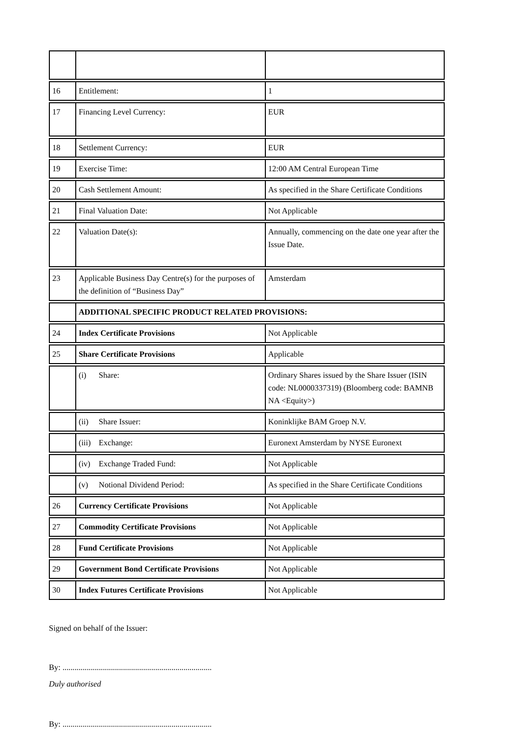| 16 | Entitlement: | 1 |
| 17 | Financing Level Currency: | EUR |
| 18 | Settlement Currency: | EUR |
| 19 | Exercise Time: | 12:00 AM Central European Time |
| 20 | Cash Settlement Amount: | As specified in the Share Certificate Conditions |
| 21 | Final Valuation Date: | Not Applicable |
| 22 | Valuation Date(s): | Annually, commencing on the date one year after the Issue Date. |
| 23 | Applicable Business Day Centre(s) for the purposes of the definition of “Business Day” | Amsterdam |
| | ADDITIONAL SPECIFIC PRODUCT RELATED PROVISIONS: | |
| 24 | Index Certificate Provisions | Not Applicable |
| 25 | Share Certificate Provisions | Applicable |
| | (i) Share: | Ordinary Shares issued by the Share Issuer (ISIN code: NL0000337319) (Bloomberg code: BAMNB NA <Equity>) |
| | (ii) Share Issuer: | Koninklijke BAM Groep N.V. |
| | (iii) Exchange: | Euronext Amsterdam by NYSE Euronext |
| | (iv) Exchange Traded Fund: | Not Applicable |
| | (v) Notional Dividend Period: | As specified in the Share Certificate Conditions |
| 26 | Currency Certificate Provisions | Not Applicable |
| 27 | Commodity Certificate Provisions | Not Applicable |
| 28 | Fund Certificate Provisions | Not Applicable |
| 29 | Government Bond Certificate Provisions | Not Applicable |
| 30 | Index Futures Certificate Provisions | Not Applicable |
Signed on behalf of the Issuer:
By: ..........................................................................
Duly authorised
By: ..........................................................................